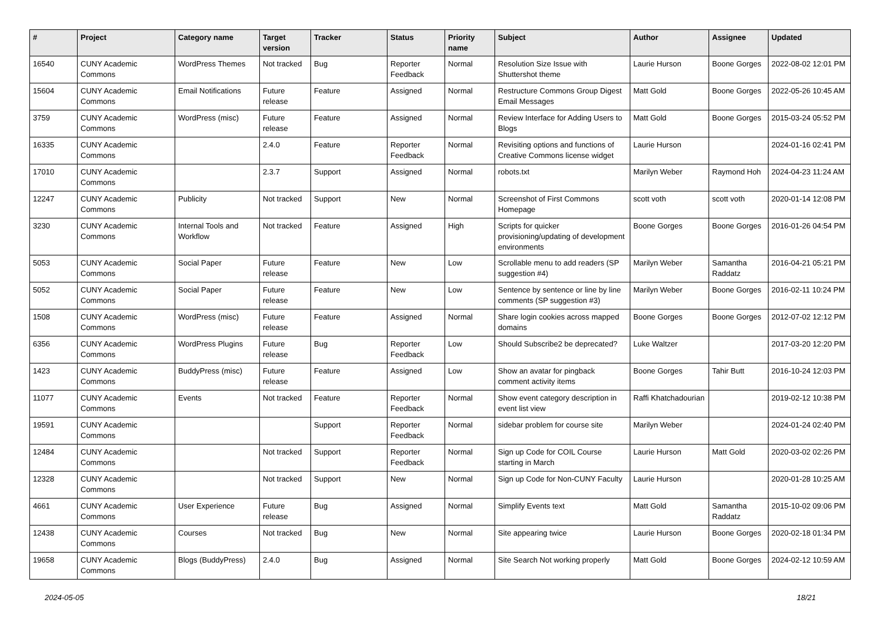| # | Project | Category name | Target version | Tracker | Status | Priority name | Subject | Author | Assignee | Updated |
| --- | --- | --- | --- | --- | --- | --- | --- | --- | --- | --- |
| 16540 | CUNY Academic Commons | WordPress Themes | Not tracked | Bug | Reporter Feedback | Normal | Resolution Size Issue with Shuttershot theme | Laurie Hurson | Boone Gorges | 2022-08-02 12:01 PM |
| 15604 | CUNY Academic Commons | Email Notifications | Future release | Feature | Assigned | Normal | Restructure Commons Group Digest Email Messages | Matt Gold | Boone Gorges | 2022-05-26 10:45 AM |
| 3759 | CUNY Academic Commons | WordPress (misc) | Future release | Feature | Assigned | Normal | Review Interface for Adding Users to Blogs | Matt Gold | Boone Gorges | 2015-03-24 05:52 PM |
| 16335 | CUNY Academic Commons | | 2.4.0 | Feature | Reporter Feedback | Normal | Revisiting options and functions of Creative Commons license widget | Laurie Hurson | | 2024-01-16 02:41 PM |
| 17010 | CUNY Academic Commons | | 2.3.7 | Support | Assigned | Normal | robots.txt | Marilyn Weber | Raymond Hoh | 2024-04-23 11:24 AM |
| 12247 | CUNY Academic Commons | Publicity | Not tracked | Support | New | Normal | Screenshot of First Commons Homepage | scott voth | scott voth | 2020-01-14 12:08 PM |
| 3230 | CUNY Academic Commons | Internal Tools and Workflow | Not tracked | Feature | Assigned | High | Scripts for quicker provisioning/updating of development environments | Boone Gorges | Boone Gorges | 2016-01-26 04:54 PM |
| 5053 | CUNY Academic Commons | Social Paper | Future release | Feature | New | Low | Scrollable menu to add readers (SP suggestion #4) | Marilyn Weber | Samantha Raddatz | 2016-04-21 05:21 PM |
| 5052 | CUNY Academic Commons | Social Paper | Future release | Feature | New | Low | Sentence by sentence or line by line comments (SP suggestion #3) | Marilyn Weber | Boone Gorges | 2016-02-11 10:24 PM |
| 1508 | CUNY Academic Commons | WordPress (misc) | Future release | Feature | Assigned | Normal | Share login cookies across mapped domains | Boone Gorges | Boone Gorges | 2012-07-02 12:12 PM |
| 6356 | CUNY Academic Commons | WordPress Plugins | Future release | Bug | Reporter Feedback | Low | Should Subscribe2 be deprecated? | Luke Waltzer | | 2017-03-20 12:20 PM |
| 1423 | CUNY Academic Commons | BuddyPress (misc) | Future release | Feature | Assigned | Low | Show an avatar for pingback comment activity items | Boone Gorges | Tahir Butt | 2016-10-24 12:03 PM |
| 11077 | CUNY Academic Commons | Events | Not tracked | Feature | Reporter Feedback | Normal | Show event category description in event list view | Raffi Khatchadourian | | 2019-02-12 10:38 PM |
| 19591 | CUNY Academic Commons | | | Support | Reporter Feedback | Normal | sidebar problem for course site | Marilyn Weber | | 2024-01-24 02:40 PM |
| 12484 | CUNY Academic Commons | | Not tracked | Support | Reporter Feedback | Normal | Sign up Code for COIL Course starting in March | Laurie Hurson | Matt Gold | 2020-03-02 02:26 PM |
| 12328 | CUNY Academic Commons | | Not tracked | Support | New | Normal | Sign up Code for Non-CUNY Faculty | Laurie Hurson | | 2020-01-28 10:25 AM |
| 4661 | CUNY Academic Commons | User Experience | Future release | Bug | Assigned | Normal | Simplify Events text | Matt Gold | Samantha Raddatz | 2015-10-02 09:06 PM |
| 12438 | CUNY Academic Commons | Courses | Not tracked | Bug | New | Normal | Site appearing twice | Laurie Hurson | Boone Gorges | 2020-02-18 01:34 PM |
| 19658 | CUNY Academic Commons | Blogs (BuddyPress) | 2.4.0 | Bug | Assigned | Normal | Site Search Not working properly | Matt Gold | Boone Gorges | 2024-02-12 10:59 AM |
2024-05-05 18/21